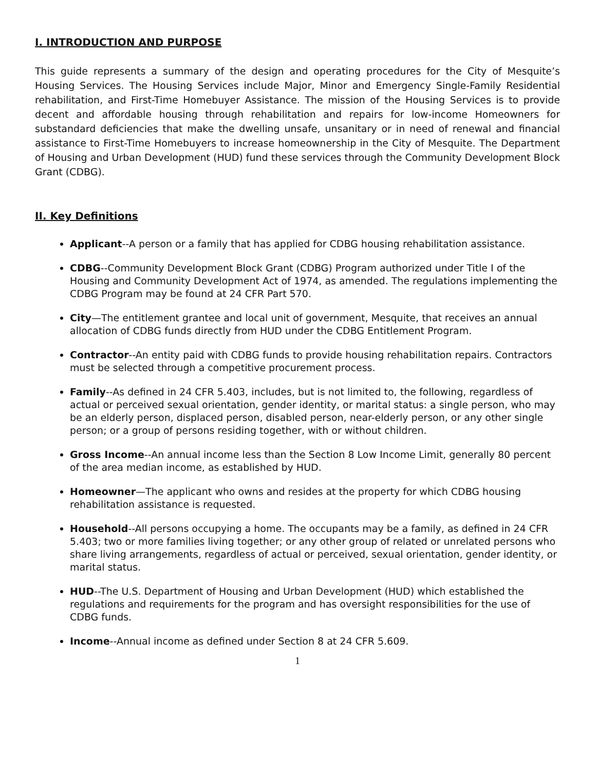I. INTRODUCTION AND PURPOSE
This guide represents a summary of the design and operating procedures for the City of Mesquite’s Housing Services. The Housing Services include Major, Minor and Emergency Single-Family Residential rehabilitation, and First-Time Homebuyer Assistance. The mission of the Housing Services is to provide decent and affordable housing through rehabilitation and repairs for low-income Homeowners for substandard deficiencies that make the dwelling unsafe, unsanitary or in need of renewal and financial assistance to First-Time Homebuyers to increase homeownership in the City of Mesquite. The Department of Housing and Urban Development (HUD) fund these services through the Community Development Block Grant (CDBG).
II. Key Definitions
Applicant--A person or a family that has applied for CDBG housing rehabilitation assistance.
CDBG--Community Development Block Grant (CDBG) Program authorized under Title I of the Housing and Community Development Act of 1974, as amended. The regulations implementing the CDBG Program may be found at 24 CFR Part 570.
City—The entitlement grantee and local unit of government, Mesquite, that receives an annual allocation of CDBG funds directly from HUD under the CDBG Entitlement Program.
Contractor--An entity paid with CDBG funds to provide housing rehabilitation repairs. Contractors must be selected through a competitive procurement process.
Family--As defined in 24 CFR 5.403, includes, but is not limited to, the following, regardless of actual or perceived sexual orientation, gender identity, or marital status: a single person, who may be an elderly person, displaced person, disabled person, near-elderly person, or any other single person; or a group of persons residing together, with or without children.
Gross Income--An annual income less than the Section 8 Low Income Limit, generally 80 percent of the area median income, as established by HUD.
Homeowner—The applicant who owns and resides at the property for which CDBG housing rehabilitation assistance is requested.
Household--All persons occupying a home. The occupants may be a family, as defined in 24 CFR 5.403; two or more families living together; or any other group of related or unrelated persons who share living arrangements, regardless of actual or perceived, sexual orientation, gender identity, or marital status.
HUD--The U.S. Department of Housing and Urban Development (HUD) which established the regulations and requirements for the program and has oversight responsibilities for the use of CDBG funds.
Income--Annual income as defined under Section 8 at 24 CFR 5.609.
1